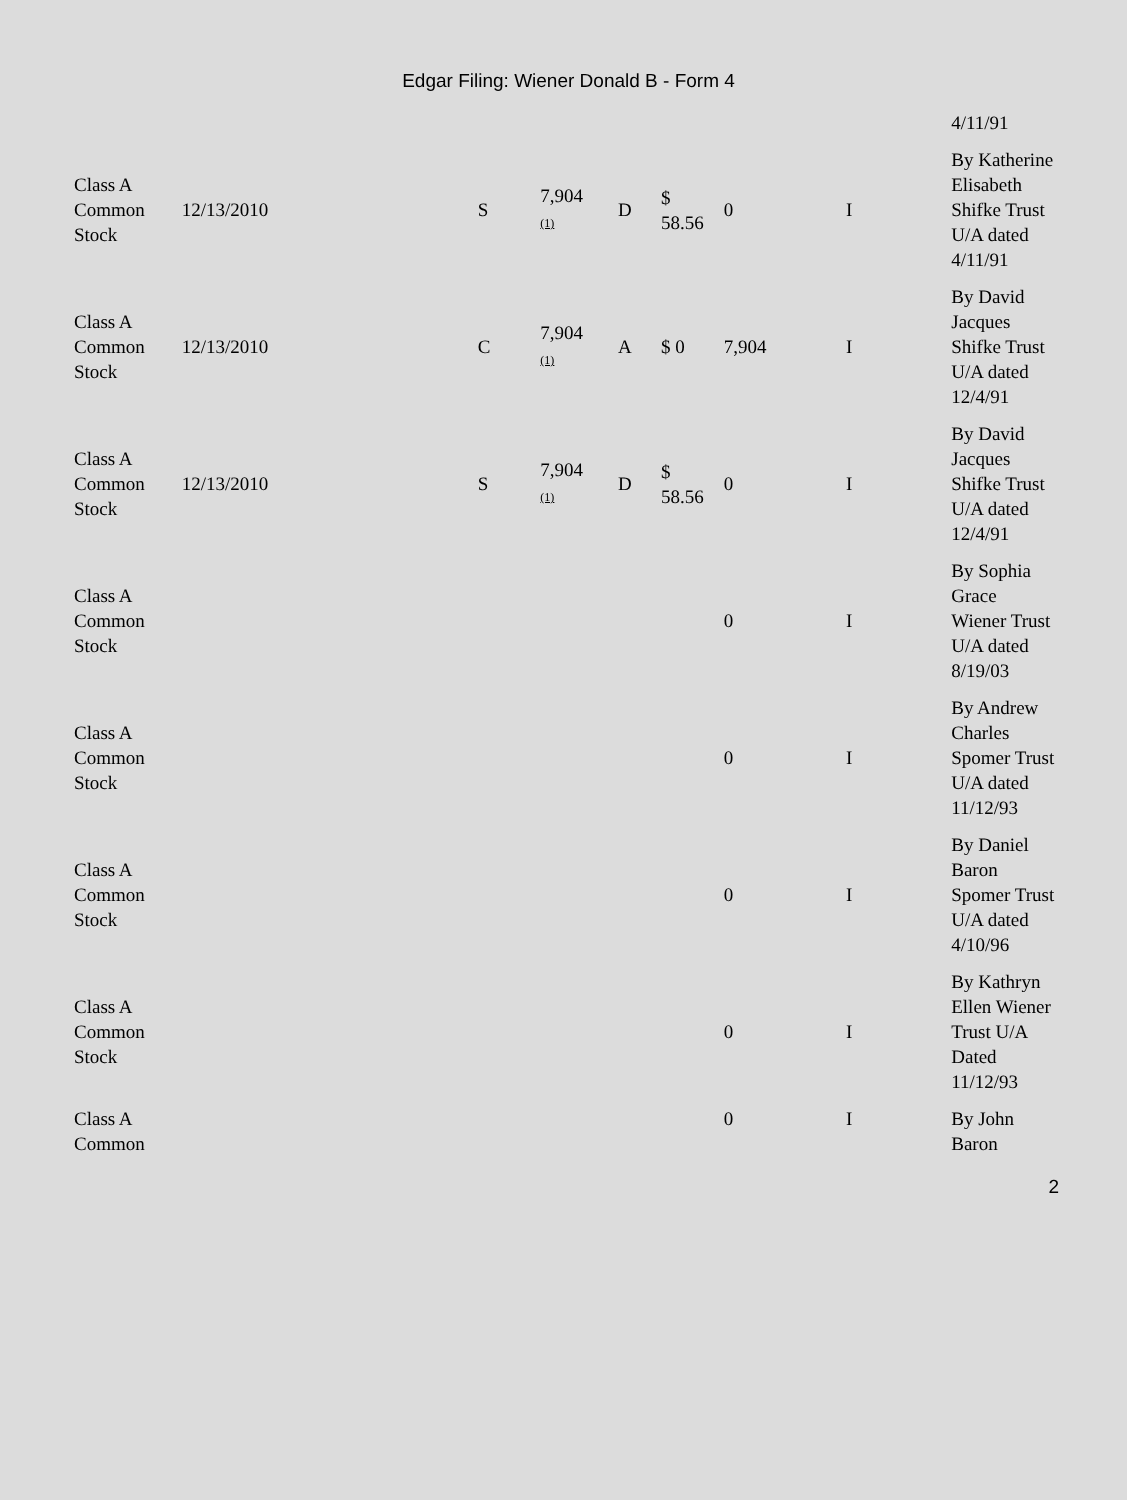Edgar Filing: Wiener Donald B - Form 4
| | | | | | | | | | 4/11/91 |
| Class A Common Stock | 12/13/2010 | S | 7,904 (1) | D | $ 58.56 | 0 | I | | By Katherine Elisabeth Shifke Trust U/A dated 4/11/91 |
| Class A Common Stock | 12/13/2010 | C | 7,904 (1) | A | $ 0 | 7,904 | I | | By David Jacques Shifke Trust U/A dated 12/4/91 |
| Class A Common Stock | 12/13/2010 | S | 7,904 (1) | D | $ 58.56 | 0 | I | | By David Jacques Shifke Trust U/A dated 12/4/91 |
| Class A Common Stock | | | | | | 0 | I | | By Sophia Grace Wiener Trust U/A dated 8/19/03 |
| Class A Common Stock | | | | | | 0 | I | | By Andrew Charles Spomer Trust U/A dated 11/12/93 |
| Class A Common Stock | | | | | | 0 | I | | By Daniel Baron Spomer Trust U/A dated 4/10/96 |
| Class A Common Stock | | | | | | 0 | I | | By Kathryn Ellen Wiener Trust U/A Dated 11/12/93 |
| Class A Common | | | | | | 0 | I | | By John Baron |
2